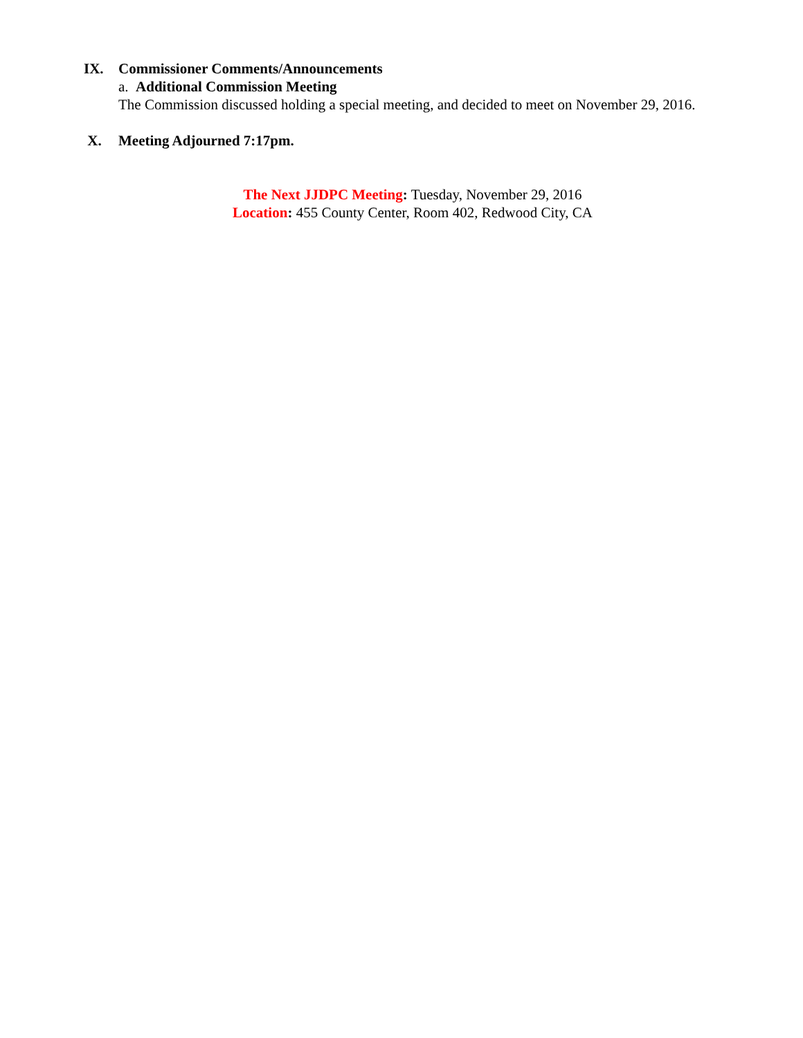IX. Commissioner Comments/Announcements
a. Additional Commission Meeting
The Commission discussed holding a special meeting, and decided to meet on November 29, 2016.
X. Meeting Adjourned 7:17pm.
The Next JJDPC Meeting: Tuesday, November 29, 2016
Location: 455 County Center, Room 402, Redwood City, CA